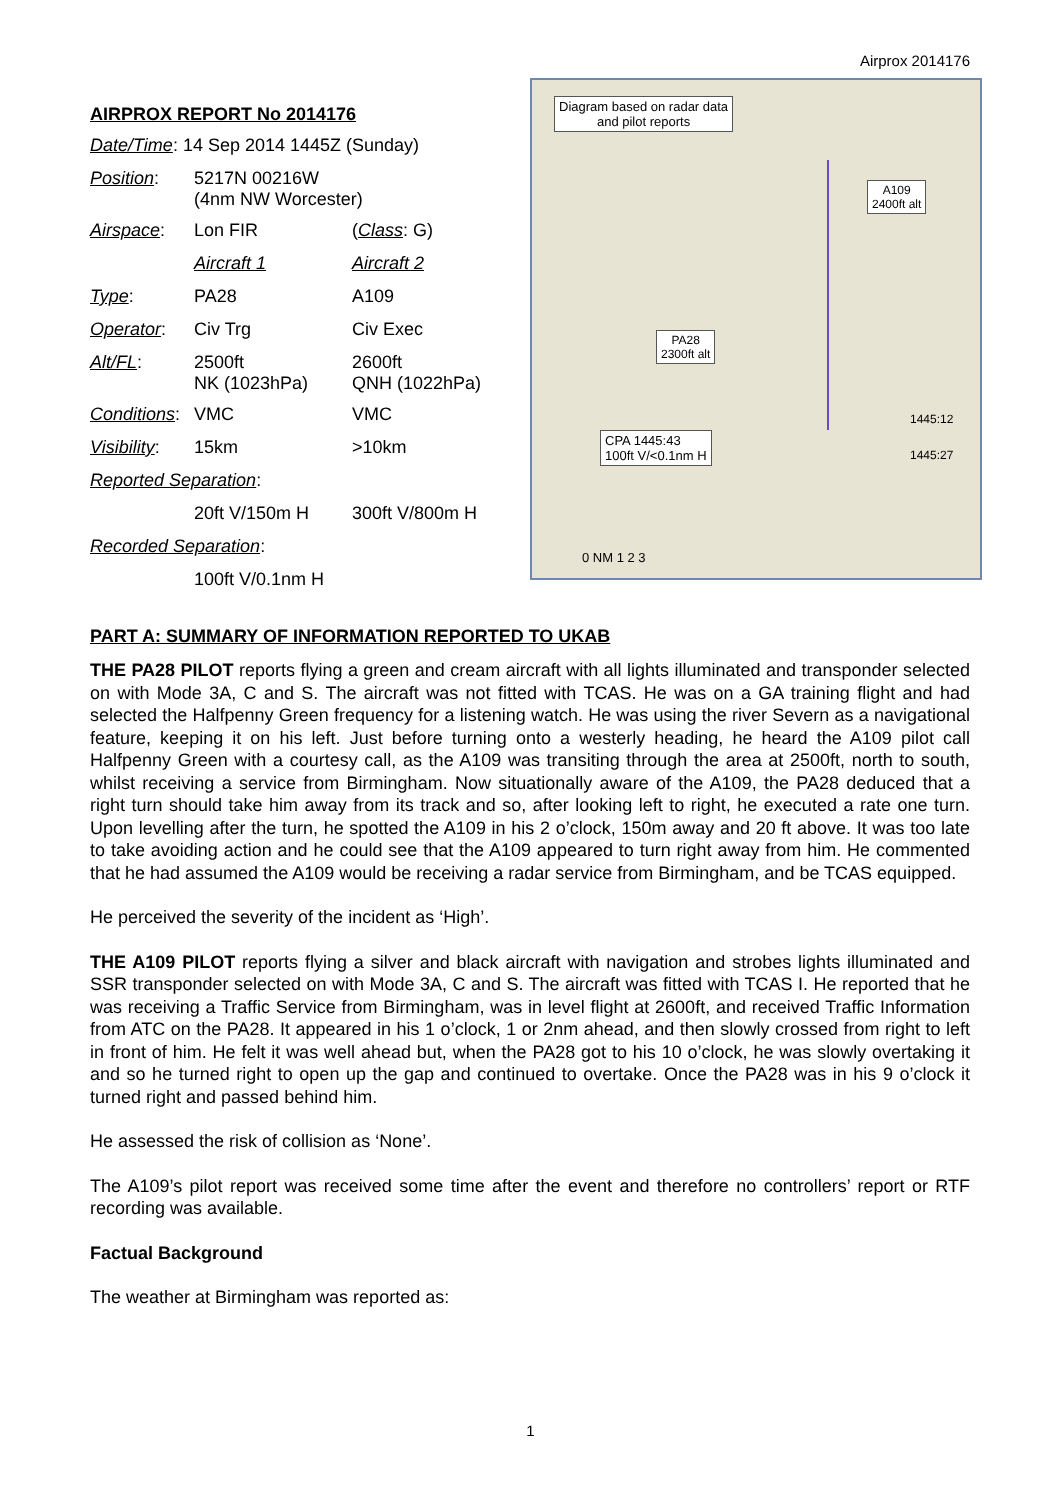Airprox 2014176
AIRPROX REPORT No 2014176
| Date/Time : 14 Sep 2014 1445Z (Sunday) | | |
| Position : | 5217N 00216W (4nm NW Worcester) | |
| Airspace : | Lon FIR | ( Class : G) |
| | Aircraft 1 | Aircraft 2 |
| Type : | PA28 | A109 |
| Operator : | Civ Trg | Civ Exec |
| Alt/FL : | 2500ft NK (1023hPa) | 2600ft QNH (1022hPa) |
| Conditions : | VMC | VMC |
| Visibility : | 15km | >10km |
| Reported Separation : | | |
| | 20ft V/150m H | 300ft V/800m H |
| Recorded Separation : | | |
| | 100ft V/0.1nm H | |
Diagram based on radar data
and pilot reports
A109
2400ft alt
PA28
2300ft alt
CPA 1445:43
100ft V/<0.1nm H
1445:12
1445:27
0 NM 1 2 3
PART A: SUMMARY OF INFORMATION REPORTED TO UKAB
THE PA28 PILOT reports flying a green and cream aircraft with all lights illuminated and transponder selected on with Mode 3A, C and S. The aircraft was not fitted with TCAS. He was on a GA training flight and had selected the Halfpenny Green frequency for a listening watch. He was using the river Severn as a navigational feature, keeping it on his left. Just before turning onto a westerly heading, he heard the A109 pilot call Halfpenny Green with a courtesy call, as the A109 was transiting through the area at 2500ft, north to south, whilst receiving a service from Birmingham. Now situationally aware of the A109, the PA28 deduced that a right turn should take him away from its track and so, after looking left to right, he executed a rate one turn. Upon levelling after the turn, he spotted the A109 in his 2 o’clock, 150m away and 20 ft above. It was too late to take avoiding action and he could see that the A109 appeared to turn right away from him. He commented that he had assumed the A109 would be receiving a radar service from Birmingham, and be TCAS equipped.
He perceived the severity of the incident as ‘High’.
THE A109 PILOT reports flying a silver and black aircraft with navigation and strobes lights illuminated and SSR transponder selected on with Mode 3A, C and S. The aircraft was fitted with TCAS I. He reported that he was receiving a Traffic Service from Birmingham, was in level flight at 2600ft, and received Traffic Information from ATC on the PA28. It appeared in his 1 o’clock, 1 or 2nm ahead, and then slowly crossed from right to left in front of him. He felt it was well ahead but, when the PA28 got to his 10 o’clock, he was slowly overtaking it and so he turned right to open up the gap and continued to overtake. Once the PA28 was in his 9 o’clock it turned right and passed behind him.
He assessed the risk of collision as ‘None’.
The A109’s pilot report was received some time after the event and therefore no controllers’ report or RTF recording was available.
Factual Background
The weather at Birmingham was reported as:
1